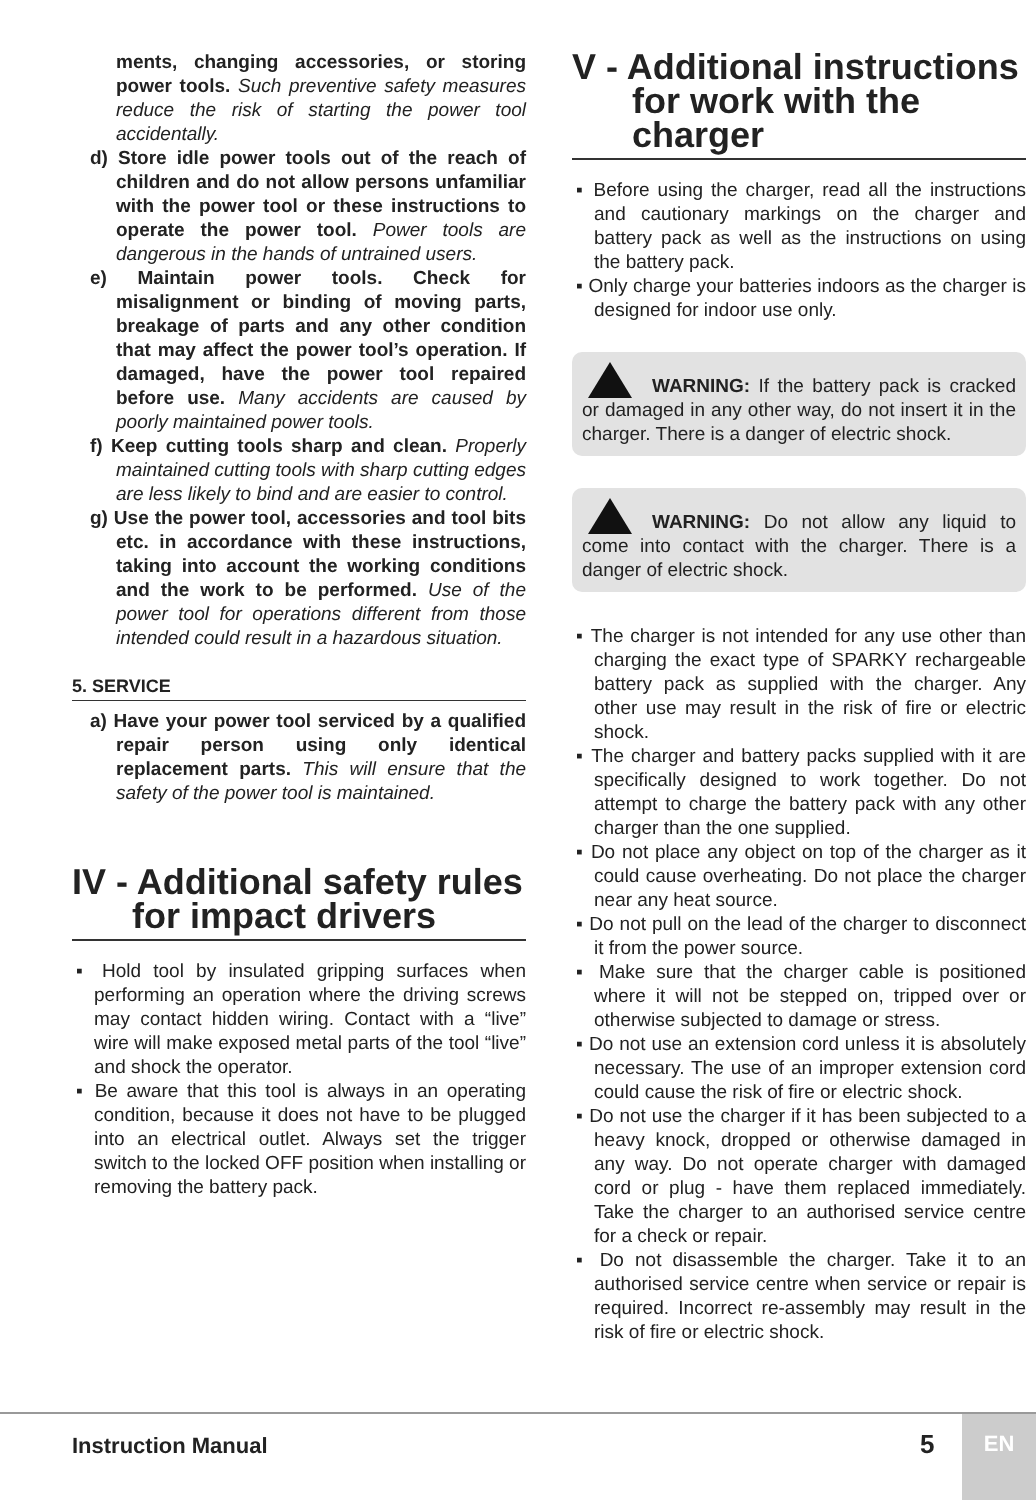ments, changing accessories, or storing power tools. Such preventive safety measures reduce the risk of starting the power tool accidentally.
d) Store idle power tools out of the reach of children and do not allow persons unfamiliar with the power tool or these instructions to operate the power tool. Power tools are dangerous in the hands of untrained users.
e) Maintain power tools. Check for misalignment or binding of moving parts, breakage of parts and any other condition that may affect the power tool’s operation. If damaged, have the power tool repaired before use. Many accidents are caused by poorly maintained power tools.
f) Keep cutting tools sharp and clean. Properly maintained cutting tools with sharp cutting edges are less likely to bind and are easier to control.
g) Use the power tool, accessories and tool bits etc. in accordance with these instructions, taking into account the working conditions and the work to be performed. Use of the power tool for operations different from those intended could result in a hazardous situation.
5. SERVICE
a) Have your power tool serviced by a qualified repair person using only identical replacement parts. This will ensure that the safety of the power tool is maintained.
IV - Additional safety rules
for impact drivers
▪ Hold tool by insulated gripping surfaces when performing an operation where the driving screws may contact hidden wiring. Contact with a “live” wire will make exposed metal parts of the tool “live” and shock the operator.
▪ Be aware that this tool is always in an operating condition, because it does not have to be plugged into an electrical outlet. Always set the trigger switch to the locked OFF position when installing or removing the battery pack.
V - Additional instructions
for work with the
charger
▪ Before using the charger, read all the instructions and cautionary markings on the charger and battery pack as well as the instructions on using the battery pack.
▪ Only charge your batteries indoors as the charger is designed for indoor use only.
WARNING: If the battery pack is cracked or damaged in any other way, do not insert it in the charger. There is a danger of electric shock.
WARNING: Do not allow any liquid to come into contact with the charger. There is a danger of electric shock.
▪ The charger is not intended for any use other than charging the exact type of SPARKY rechargeable battery pack as supplied with the charger. Any other use may result in the risk of fire or electric shock.
▪ The charger and battery packs supplied with it are specifically designed to work together. Do not attempt to charge the battery pack with any other charger than the one supplied.
▪ Do not place any object on top of the charger as it could cause overheating. Do not place the charger near any heat source.
▪ Do not pull on the lead of the charger to disconnect it from the power source.
▪ Make sure that the charger cable is positioned where it will not be stepped on, tripped over or otherwise subjected to damage or stress.
▪ Do not use an extension cord unless it is absolutely necessary. The use of an improper extension cord could cause the risk of fire or electric shock.
▪ Do not use the charger if it has been subjected to a heavy knock, dropped or otherwise damaged in any way. Do not operate charger with damaged cord or plug - have them replaced immediately. Take the charger to an authorised service centre for a check or repair.
▪ Do not disassemble the charger. Take it to an authorised service centre when service or repair is required. Incorrect re-assembly may result in the risk of fire or electric shock.
Instruction Manual 5
EN